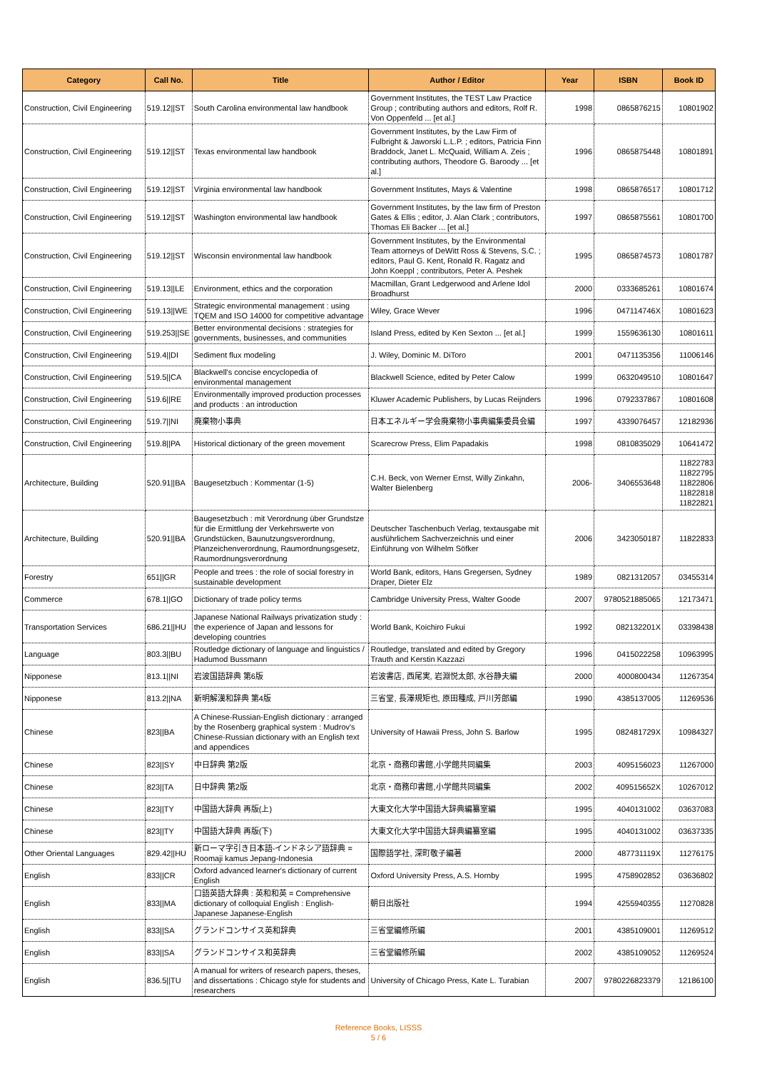| Category | Call No. | Title | Author / Editor | Year | ISBN | Book ID |
| --- | --- | --- | --- | --- | --- | --- |
| Construction, Civil Engineering | 519.12//ST | South Carolina environmental law handbook | Government Institutes, the TEST Law Practice Group ; contributing authors and editors, Rolf R. Von Oppenfeld ... [et al.] | 1998 | 0865876215 | 10801902 |
| Construction, Civil Engineering | 519.12//ST | Texas environmental law handbook | Government Institutes, by the Law Firm of Fulbright & Jaworski L.L.P. ; editors, Patricia Finn Braddock, Janet L. McQuaid, William A. Zeis ; contributing authors, Theodore G. Baroody ... [et al.] | 1996 | 0865875448 | 10801891 |
| Construction, Civil Engineering | 519.12//ST | Virginia environmental law handbook | Government Institutes, Mays & Valentine | 1998 | 0865876517 | 10801712 |
| Construction, Civil Engineering | 519.12//ST | Washington environmental law handbook | Government Institutes, by the law firm of Preston Gates & Ellis ; editor, J. Alan Clark ; contributors, Thomas Eli Backer ... [et al.] | 1997 | 0865875561 | 10801700 |
| Construction, Civil Engineering | 519.12//ST | Wisconsin environmental law handbook | Government Institutes, by the Environmental Team attorneys of DeWitt Ross & Stevens, S.C. ; editors, Paul G. Kent, Ronald R. Ragatz and John Koeppl ; contributors, Peter A. Peshek | 1995 | 0865874573 | 10801787 |
| Construction, Civil Engineering | 519.13//LE | Environment, ethics and the corporation | Macmillan, Grant Ledgerwood and Arlene Idol Broadhurst | 2000 | 0333685261 | 10801674 |
| Construction, Civil Engineering | 519.13//WE | Strategic environmental management : using TQEM and ISO 14000 for competitive advantage | Wiley, Grace Wever | 1996 | 047114746X | 10801623 |
| Construction, Civil Engineering | 519.253//SE | Better environmental decisions : strategies for governments, businesses, and communities | Island Press, edited by Ken Sexton ... [et al.] | 1999 | 1559636130 | 10801611 |
| Construction, Civil Engineering | 519.4//DI | Sediment flux modeling | J. Wiley, Dominic M. DiToro | 2001 | 0471135356 | 11006146 |
| Construction, Civil Engineering | 519.5//CA | Blackwell's concise encyclopedia of environmental management | Blackwell Science, edited by Peter Calow | 1999 | 0632049510 | 10801647 |
| Construction, Civil Engineering | 519.6//RE | Environmentally improved production processes and products : an introduction | Kluwer Academic Publishers, by Lucas Reijnders | 1996 | 0792337867 | 10801608 |
| Construction, Civil Engineering | 519.7//NI | 廃棄物小事典 | 日本エネルギー学会廃棄物小事典編集委員会編 | 1997 | 4339076457 | 12182936 |
| Construction, Civil Engineering | 519.8//PA | Historical dictionary of the green movement | Scarecrow Press, Elim Papadakis | 1998 | 0810835029 | 10641472 |
| Architecture, Building | 520.91//BA | Baugesetzbuch : Kommentar (1-5) | C.H. Beck, von Werner Ernst, Willy Zinkahn, Walter Bielenberg | 2006- | 3406553648 | 11822783 11822795 11822806 11822818 11822821 |
| Architecture, Building | 520.91//BA | Baugesetzbuch : mit Verordnung über Grundstze für die Ermittlung der Verkehrswerte von Grundstücken, Baunutzungsverordnung, Planzeichenverordnung, Raumordnungsgesetz, Raumordnungsverordnung | Deutscher Taschenbuch Verlag, textausgabe mit ausführlichem Sachverzeichnis und einer Einführung von Wilhelm Söfker | 2006 | 3423050187 | 11822833 |
| Forestry | 651//GR | People and trees : the role of social forestry in sustainable development | World Bank, editors, Hans Gregersen, Sydney Draper, Dieter Elz | 1989 | 0821312057 | 03455314 |
| Commerce | 678.1//GO | Dictionary of trade policy terms | Cambridge University Press, Walter Goode | 2007 | 9780521885065 | 12173471 |
| Transportation Services | 686.21//HU | Japanese National Railways privatization study : the experience of Japan and lessons for developing countries | World Bank, Koichiro Fukui | 1992 | 082132201X | 03398438 |
| Language | 803.3//BU | Routledge dictionary of language and linguistics / Hadumod Bussmann | Routledge, translated and edited by Gregory Trauth and Kerstin Kazzazi | 1996 | 0415022258 | 10963995 |
| Nipponese | 813.1//NI | 岩波国語辞典 第6版 | 岩波書店, 西尾実, 岩淵悦太郎, 水谷静夫編 | 2000 | 4000800434 | 11267354 |
| Nipponese | 813.2//NA | 新明解漢和辞典 第4版 | 三省堂, 長澤規矩也, 原田種成, 戸川芳郎編 | 1990 | 4385137005 | 11269536 |
| Chinese | 823//BA | A Chinese-Russian-English dictionary : arranged by the Rosenberg graphical system : Mudrov's Chinese-Russian dictionary with an English text and appendices | University of Hawaii Press, John S. Barlow | 1995 | 082481729X | 10984327 |
| Chinese | 823//SY | 中日辞典 第2版 | 北京・商務印書館,小学館共同編集 | 2003 | 4095156023 | 11267000 |
| Chinese | 823//TA | 日中辞典 第2版 | 北京・商務印書館,小学館共同編集 | 2002 | 409515652X | 10267012 |
| Chinese | 823//TY | 中国語大辞典 再版(上) | 大東文化大学中国語大辞典編纂室編 | 1995 | 4040131002 | 03637083 |
| Chinese | 823//TY | 中国語大辞典 再版(下) | 大東文化大学中国語大辞典編纂室編 | 1995 | 4040131002 | 03637335 |
| Other Oriental Languages | 829.42//HU | 新ローマ字引き日本語-インドネシア語辞典 = Roomaji kamus Jepang-Indonesia | 国際語学社, 深町敬子編著 | 2000 | 487731119X | 11276175 |
| English | 833//CR | Oxford advanced learner's dictionary of current English | Oxford University Press, A.S. Hornby | 1995 | 4758902852 | 03636802 |
| English | 833//MA | 口語英語大辞典 : 英和和英 = Comprehensive dictionary of colloquial English : English-Japanese Japanese-English | 朝日出版社 | 1994 | 4255940355 | 11270828 |
| English | 833//SA | グランドコンサイス英和辞典 | 三省堂編修所編 | 2001 | 4385109001 | 11269512 |
| English | 833//SA | グランドコンサイス和英辞典 | 三省堂編修所編 | 2002 | 4385109052 | 11269524 |
| English | 836.5//TU | A manual for writers of research papers, theses, and dissertations : Chicago style for students and researchers | University of Chicago Press, Kate L. Turabian | 2007 | 9780226823379 | 12186100 |
Reference Books, LISSS
5 / 6